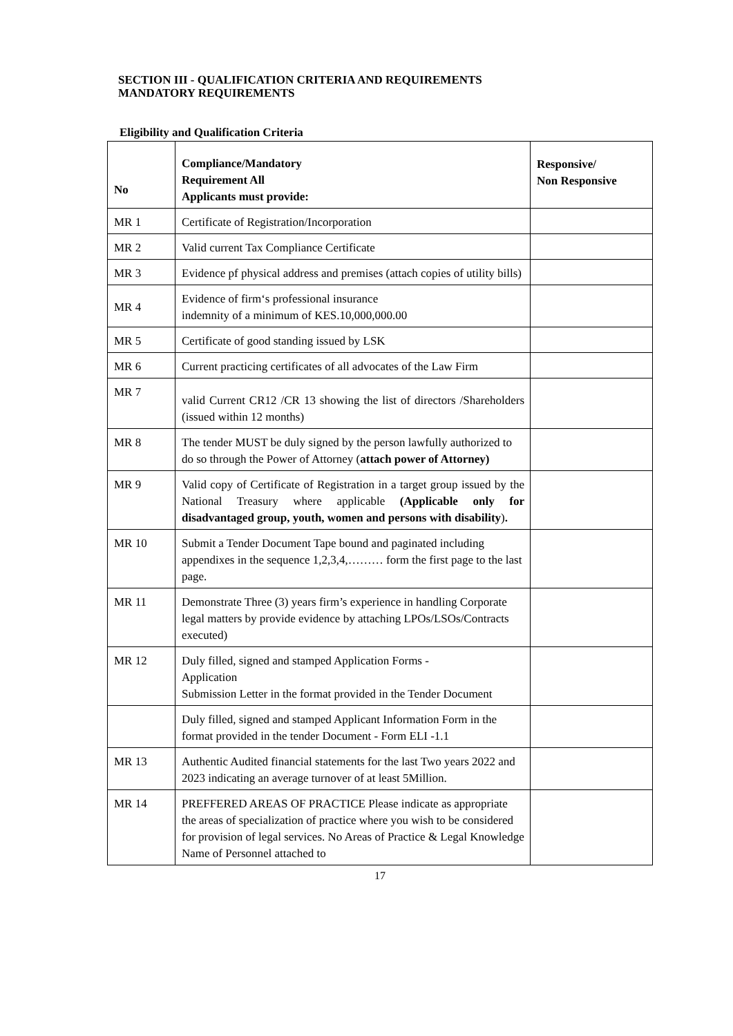SECTION III - QUALIFICATION CRITERIA AND REQUIREMENTS
MANDATORY REQUIREMENTS
Eligibility and Qualification Criteria
| No | Compliance/Mandatory Requirement All Applicants must provide: | Responsive/ Non Responsive |
| --- | --- | --- |
| MR 1 | Certificate of Registration/Incorporation | |
| MR 2 | Valid current Tax Compliance Certificate | |
| MR 3 | Evidence pf physical address and premises (attach copies of utility bills) | |
| MR 4 | Evidence of firm‘s professional insurance indemnity of a minimum of KES.10,000,000.00 | |
| MR 5 | Certificate of good standing issued by LSK | |
| MR 6 | Current practicing certificates of all advocates of the Law Firm | |
| MR 7 | valid Current CR12 /CR 13 showing the list of directors /Shareholders (issued within 12 months) | |
| MR 8 | The tender MUST be duly signed by the person lawfully authorized to do so through the Power of Attorney ( attach power of Attorney) | |
| MR 9 | Valid copy of Certificate of Registration in a target group issued by the National Treasury where applicable (Applicable only for disadvantaged group, youth, women and persons with disability ) . | |
| MR 10 | Submit a Tender Document Tape bound and paginated including appendixes in the sequence 1,2,3,4,……… form the first page to the last page. | |
| MR 11 | Demonstrate Three (3) years firm’s experience in handling Corporate legal matters by provide evidence by attaching LPOs/LSOs/Contracts executed) | |
| MR 12 | Duly filled, signed and stamped Application Forms - Application Submission Letter in the format provided in the Tender Document | |
| | Duly filled, signed and stamped Applicant Information Form in the format provided in the tender Document - Form ELI -1.1 | |
| MR 13 | Authentic Audited financial statements for the last Two years 2022 and 2023 indicating an average turnover of at least 5Million. | |
| MR 14 | PREFFERED AREAS OF PRACTICE Please indicate as appropriate the areas of specialization of practice where you wish to be considered for provision of legal services. No Areas of Practice & Legal Knowledge Name of Personnel attached to | |
17